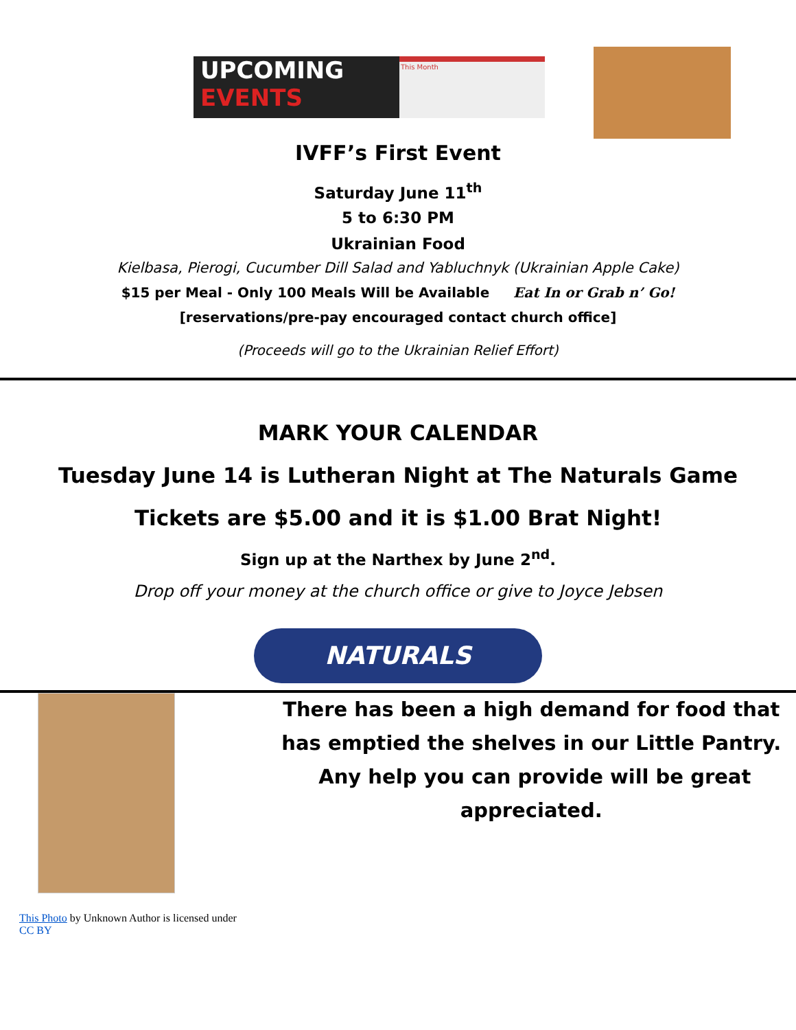UPCOMING
EVENTS
This Month
IVFF’s First Event
Saturday June 11<sup>th</sup>
5 to 6:30 PM
Ukrainian Food
Kielbasa, Pierogi, Cucumber Dill Salad and Yabluchnyk (Ukrainian Apple Cake)
$15 per Meal - Only 100 Meals Will be Available Eat In or Grab n’ Go!
[reservations/pre-pay encouraged contact church office]
(Proceeds will go to the Ukrainian Relief Effort)
MARK YOUR CALENDAR
Tuesday June 14 is Lutheran Night at The Naturals Game
Tickets are $5.00 and it is $1.00 Brat Night!
Sign up at the Narthex by June 2<sup>nd</sup>.
Drop off your money at the church office or give to Joyce Jebsen
NATURALS
This Photo by Unknown Author is licensed under CC BY
There has been a high demand for food that has emptied the shelves in our Little Pantry. Any help you can provide will be great appreciated.